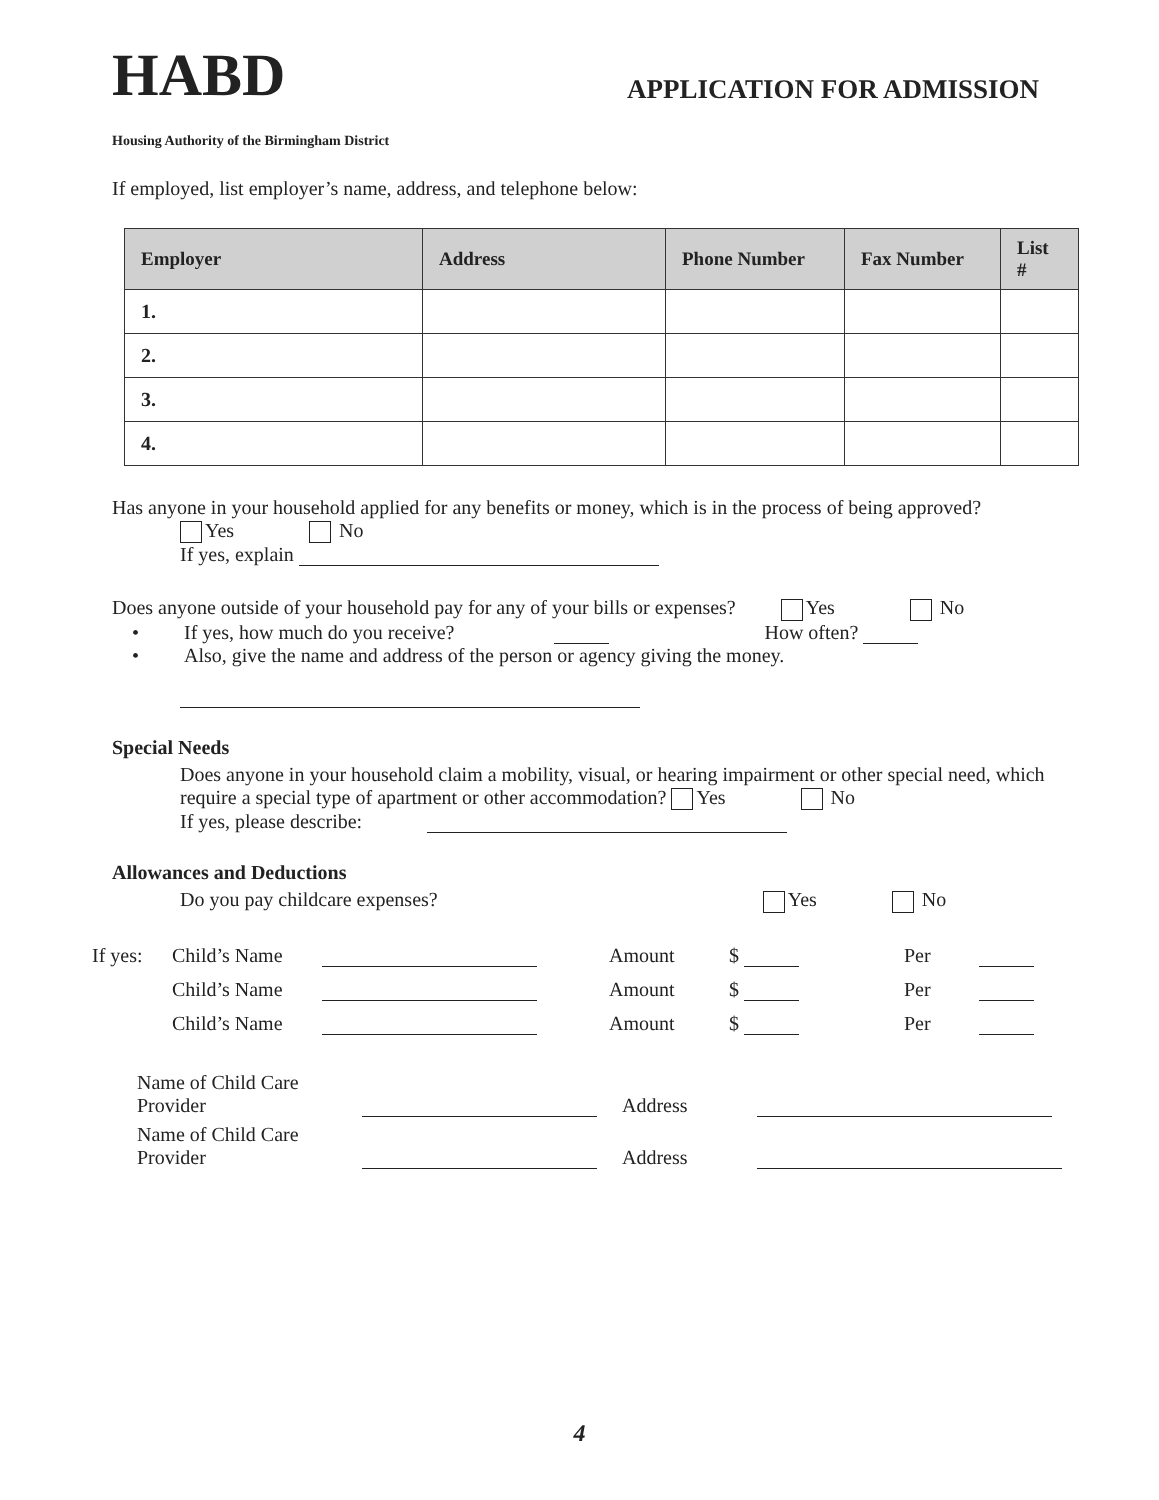HABD
APPLICATION FOR ADMISSION
Housing Authority of the Birmingham District
If employed, list employer’s name, address, and telephone below:
| Employer | Address | Phone Number | Fax Number | List # |
| --- | --- | --- | --- | --- |
| 1. | | | | |
| 2. | | | | |
| 3. | | | | |
| 4. | | | | |
Has anyone in your household applied for any benefits or money, which is in the process of being approved?
Yes No
If yes, explain
Does anyone outside of your household pay for any of your bills or expenses? Yes No
• If yes, how much do you receive? How often?
• Also, give the name and address of the person or agency giving the money.
Special Needs
Does anyone in your household claim a mobility, visual, or hearing impairment or other special need, which require a special type of apartment or other accommodation? Yes No
If yes, please describe:
Allowances and Deductions
Do you pay childcare expenses? Yes No
If yes: Child’s Name Amount $ Per
Child’s Name Amount $ Per
Child’s Name Amount $ Per
Name of Child Care Provider Address
Name of Child Care Provider Address
4